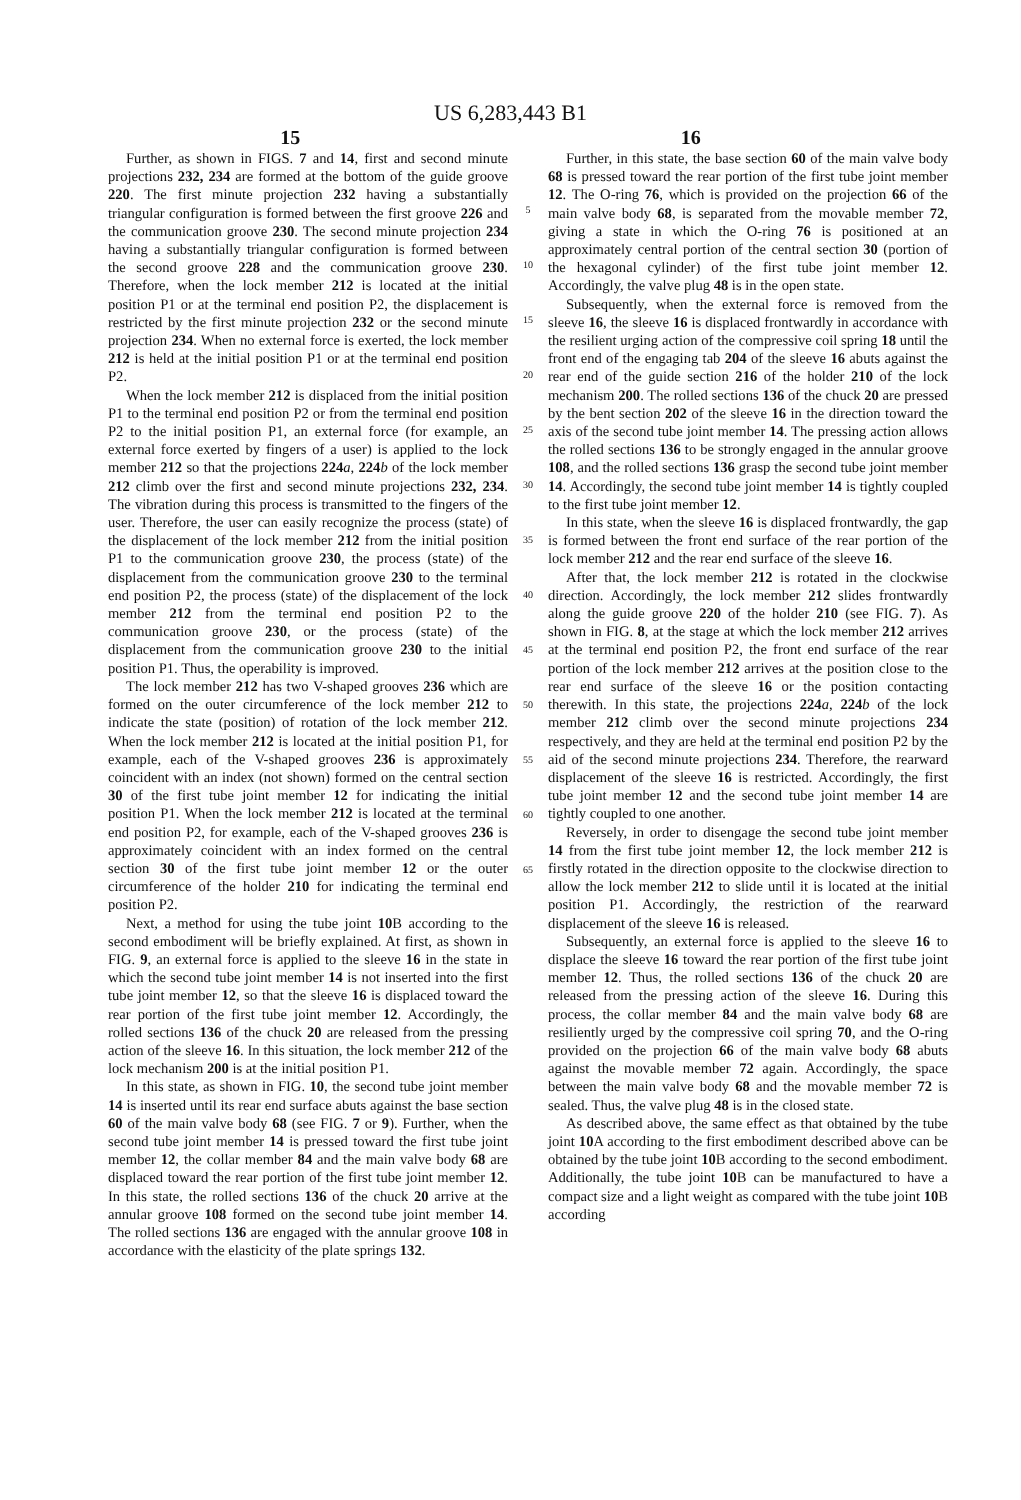US 6,283,443 B1
15 16
Further, as shown in FIGS. 7 and 14, first and second minute projections 232, 234 are formed at the bottom of the guide groove 220. The first minute projection 232 having a substantially triangular configuration is formed between the first groove 226 and the communication groove 230. The second minute projection 234 having a substantially triangular configuration is formed between the second groove 228 and the communication groove 230. Therefore, when the lock member 212 is located at the initial position P1 or at the terminal end position P2, the displacement is restricted by the first minute projection 232 or the second minute projection 234. When no external force is exerted, the lock member 212 is held at the initial position P1 or at the terminal end position P2.
When the lock member 212 is displaced from the initial position P1 to the terminal end position P2 or from the terminal end position P2 to the initial position P1, an external force (for example, an external force exerted by fingers of a user) is applied to the lock member 212 so that the projections 224 a, 224 b of the lock member 212 climb over the first and second minute projections 232, 234. The vibration during this process is transmitted to the fingers of the user. Therefore, the user can easily recognize the process (state) of the displacement of the lock member 212 from the initial position P1 to the communication groove 230, the process (state) of the displacement from the communication groove 230 to the terminal end position P2, the process (state) of the displacement of the lock member 212 from the terminal end position P2 to the communication groove 230, or the process (state) of the displacement from the communication groove 230 to the initial position P1. Thus, the operability is improved.
The lock member 212 has two V-shaped grooves 236 which are formed on the outer circumference of the lock member 212 to indicate the state (position) of rotation of the lock member 212. When the lock member 212 is located at the initial position P1, for example, each of the V-shaped grooves 236 is approximately coincident with an index (not shown) formed on the central section 30 of the first tube joint member 12 for indicating the initial position P1. When the lock member 212 is located at the terminal end position P2, for example, each of the V-shaped grooves 236 is approximately coincident with an index formed on the central section 30 of the first tube joint member 12 or the outer circumference of the holder 210 for indicating the terminal end position P2.
Next, a method for using the tube joint 10 B according to the second embodiment will be briefly explained. At first, as shown in FIG. 9, an external force is applied to the sleeve 16 in the state in which the second tube joint member 14 is not inserted into the first tube joint member 12, so that the sleeve 16 is displaced toward the rear portion of the first tube joint member 12. Accordingly, the rolled sections 136 of the chuck 20 are released from the pressing action of the sleeve 16. In this situation, the lock member 212 of the lock mechanism 200 is at the initial position P1.
In this state, as shown in FIG. 10, the second tube joint member 14 is inserted until its rear end surface abuts against the base section 60 of the main valve body 68 (see FIG. 7 or 9). Further, when the second tube joint member 14 is pressed toward the first tube joint member 12, the collar member 84 and the main valve body 68 are displaced toward the rear portion of the first tube joint member 12. In this state, the rolled sections 136 of the chuck 20 arrive at the annular groove 108 formed on the second tube joint member 14. The rolled sections 136 are engaged with the annular groove 108 in accordance with the elasticity of the plate springs 132.
5
10
15
20
25
30
35
40
45
50
55
60
65
Further, in this state, the base section 60 of the main valve body 68 is pressed toward the rear portion of the first tube joint member 12. The O-ring 76, which is provided on the projection 66 of the main valve body 68, is separated from the movable member 72, giving a state in which the O-ring 76 is positioned at an approximately central portion of the central section 30 (portion of the hexagonal cylinder) of the first tube joint member 12. Accordingly, the valve plug 48 is in the open state.
Subsequently, when the external force is removed from the sleeve 16, the sleeve 16 is displaced frontwardly in accordance with the resilient urging action of the compressive coil spring 18 until the front end of the engaging tab 204 of the sleeve 16 abuts against the rear end of the guide section 216 of the holder 210 of the lock mechanism 200. The rolled sections 136 of the chuck 20 are pressed by the bent section 202 of the sleeve 16 in the direction toward the axis of the second tube joint member 14. The pressing action allows the rolled sections 136 to be strongly engaged in the annular groove 108, and the rolled sections 136 grasp the second tube joint member 14. Accordingly, the second tube joint member 14 is tightly coupled to the first tube joint member 12.
In this state, when the sleeve 16 is displaced frontwardly, the gap is formed between the front end surface of the rear portion of the lock member 212 and the rear end surface of the sleeve 16.
After that, the lock member 212 is rotated in the clockwise direction. Accordingly, the lock member 212 slides frontwardly along the guide groove 220 of the holder 210 (see FIG. 7). As shown in FIG. 8, at the stage at which the lock member 212 arrives at the terminal end position P2, the front end surface of the rear portion of the lock member 212 arrives at the position close to the rear end surface of the sleeve 16 or the position contacting therewith. In this state, the projections 224 a, 224 b of the lock member 212 climb over the second minute projections 234 respectively, and they are held at the terminal end position P2 by the aid of the second minute projections 234. Therefore, the rearward displacement of the sleeve 16 is restricted. Accordingly, the first tube joint member 12 and the second tube joint member 14 are tightly coupled to one another.
Reversely, in order to disengage the second tube joint member 14 from the first tube joint member 12, the lock member 212 is firstly rotated in the direction opposite to the clockwise direction to allow the lock member 212 to slide until it is located at the initial position P1. Accordingly, the restriction of the rearward displacement of the sleeve 16 is released.
Subsequently, an external force is applied to the sleeve 16 to displace the sleeve 16 toward the rear portion of the first tube joint member 12. Thus, the rolled sections 136 of the chuck 20 are released from the pressing action of the sleeve 16. During this process, the collar member 84 and the main valve body 68 are resiliently urged by the compressive coil spring 70, and the O-ring provided on the projection 66 of the main valve body 68 abuts against the movable member 72 again. Accordingly, the space between the main valve body 68 and the movable member 72 is sealed. Thus, the valve plug 48 is in the closed state.
As described above, the same effect as that obtained by the tube joint 10 A according to the first embodiment described above can be obtained by the tube joint 10 B according to the second embodiment. Additionally, the tube joint 10 B can be manufactured to have a compact size and a light weight as compared with the tube joint 10 B according